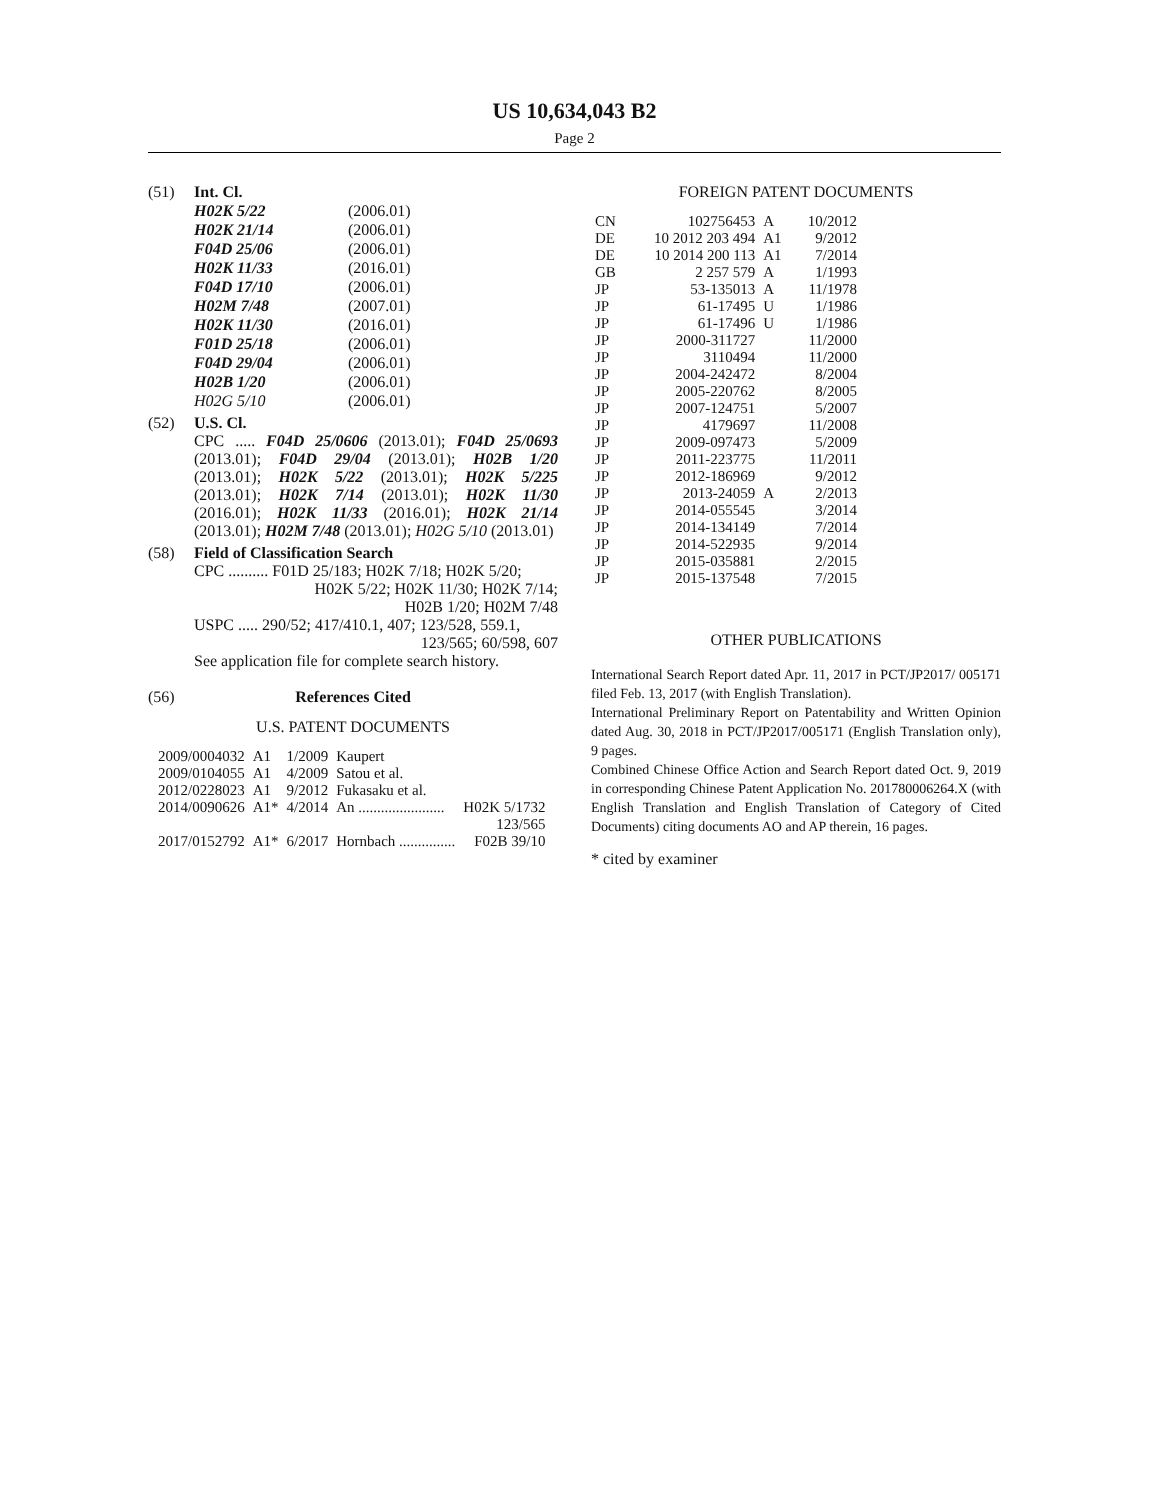US 10,634,043 B2
Page 2
(51) Int. Cl.
| H02K 5/22 | (2006.01) |
| H02K 21/14 | (2006.01) |
| F04D 25/06 | (2006.01) |
| H02K 11/33 | (2016.01) |
| F04D 17/10 | (2006.01) |
| H02M 7/48 | (2007.01) |
| H02K 11/30 | (2016.01) |
| F01D 25/18 | (2006.01) |
| F04D 29/04 | (2006.01) |
| H02B 1/20 | (2006.01) |
| H02G 5/10 | (2006.01) |
(52) U.S. Cl.
CPC ..... F04D 25/0606 (2013.01); F04D 25/0693 (2013.01); F04D 29/04 (2013.01); H02B 1/20 (2013.01); H02K 5/22 (2013.01); H02K 5/225 (2013.01); H02K 7/14 (2013.01); H02K 11/30 (2016.01); H02K 11/33 (2016.01); H02K 21/14 (2013.01); H02M 7/48 (2013.01); H02G 5/10 (2013.01)
(58) Field of Classification Search
CPC .......... F01D 25/183; H02K 7/18; H02K 5/20;
H02K 5/22; H02K 11/30; H02K 7/14;
H02B 1/20; H02M 7/48
USPC ..... 290/52; 417/410.1, 407; 123/528, 559.1,
123/565; 60/598, 607
See application file for complete search history.
(56) References Cited
U.S. PATENT DOCUMENTS
| 2009/0004032 | A1 | 1/2009 | Kaupert | |
| 2009/0104055 | A1 | 4/2009 | Satou et al. | |
| 2012/0228023 | A1 | 9/2012 | Fukasaku et al. | |
| 2014/0090626 | A1* | 4/2014 | An ....................... | H02K 5/1732 123/565 |
| 2017/0152792 | A1* | 6/2017 | Hornbach ............... | F02B 39/10 |
FOREIGN PATENT DOCUMENTS
| CN | 102756453 | A | 10/2012 |
| DE | 10 2012 203 494 | A1 | 9/2012 |
| DE | 10 2014 200 113 | A1 | 7/2014 |
| GB | 2 257 579 | A | 1/1993 |
| JP | 53-135013 | A | 11/1978 |
| JP | 61-17495 | U | 1/1986 |
| JP | 61-17496 | U | 1/1986 |
| JP | 2000-311727 | | 11/2000 |
| JP | 3110494 | | 11/2000 |
| JP | 2004-242472 | | 8/2004 |
| JP | 2005-220762 | | 8/2005 |
| JP | 2007-124751 | | 5/2007 |
| JP | 4179697 | | 11/2008 |
| JP | 2009-097473 | | 5/2009 |
| JP | 2011-223775 | | 11/2011 |
| JP | 2012-186969 | | 9/2012 |
| JP | 2013-24059 | A | 2/2013 |
| JP | 2014-055545 | | 3/2014 |
| JP | 2014-134149 | | 7/2014 |
| JP | 2014-522935 | | 9/2014 |
| JP | 2015-035881 | | 2/2015 |
| JP | 2015-137548 | | 7/2015 |
OTHER PUBLICATIONS
International Search Report dated Apr. 11, 2017 in PCT/JP2017/ 005171 filed Feb. 13, 2017 (with English Translation).
International Preliminary Report on Patentability and Written Opinion dated Aug. 30, 2018 in PCT/JP2017/005171 (English Translation only), 9 pages.
Combined Chinese Office Action and Search Report dated Oct. 9, 2019 in corresponding Chinese Patent Application No. 201780006264.X (with English Translation and English Translation of Category of Cited Documents) citing documents AO and AP therein, 16 pages.
* cited by examiner